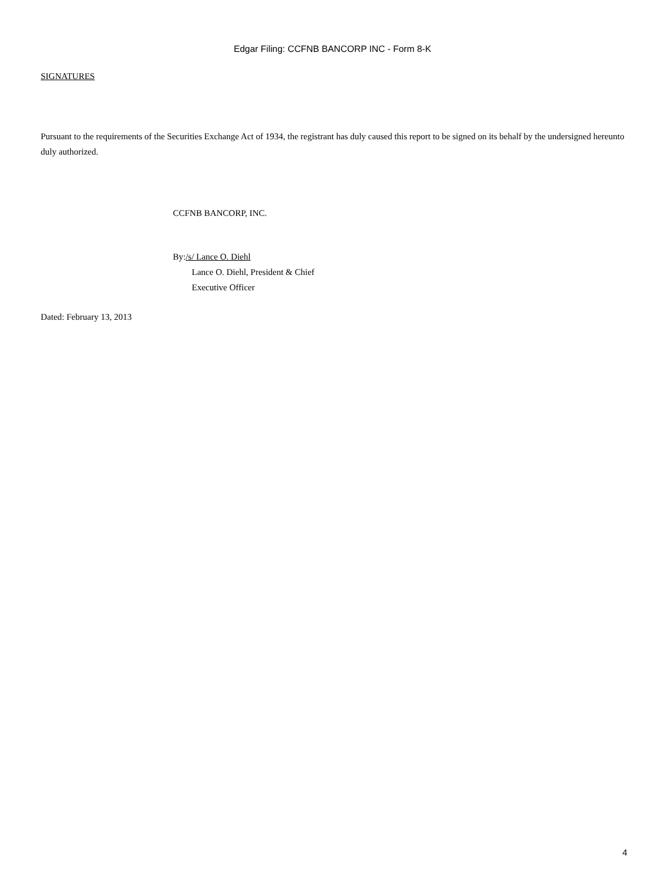Edgar Filing: CCFNB BANCORP INC - Form 8-K
SIGNATURES
Pursuant to the requirements of the Securities Exchange Act of 1934, the registrant has duly caused this report to be signed on its behalf by the undersigned hereunto duly authorized.
CCFNB BANCORP, INC.
By:/s/ Lance O. Diehl
Lance O. Diehl, President & Chief
Executive Officer
Dated: February 13, 2013
4